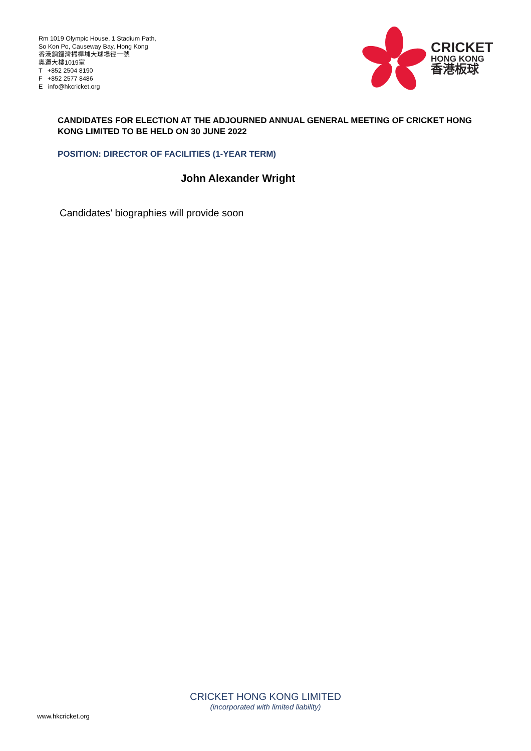Rm 1019 Olympic House, 1 Stadium Path,
So Kon Po, Causeway Bay, Hong Kong
香港銅鑼灣掃桿埔大球場徑一號
奧運大樓1019室
T +852 2504 8190
F +852 2577 8486
E info@hkcricket.org
CRICKET
HONG KONG
香港板球
CANDIDATES FOR ELECTION AT THE ADJOURNED ANNUAL GENERAL MEETING OF CRICKET HONG KONG LIMITED TO BE HELD ON 30 JUNE 2022
POSITION: DIRECTOR OF FACILITIES (1-YEAR TERM)
John Alexander Wright
Candidates' biographies will provide soon
CRICKET HONG KONG LIMITED
(incorporated with limited liability)
www.hkcricket.org